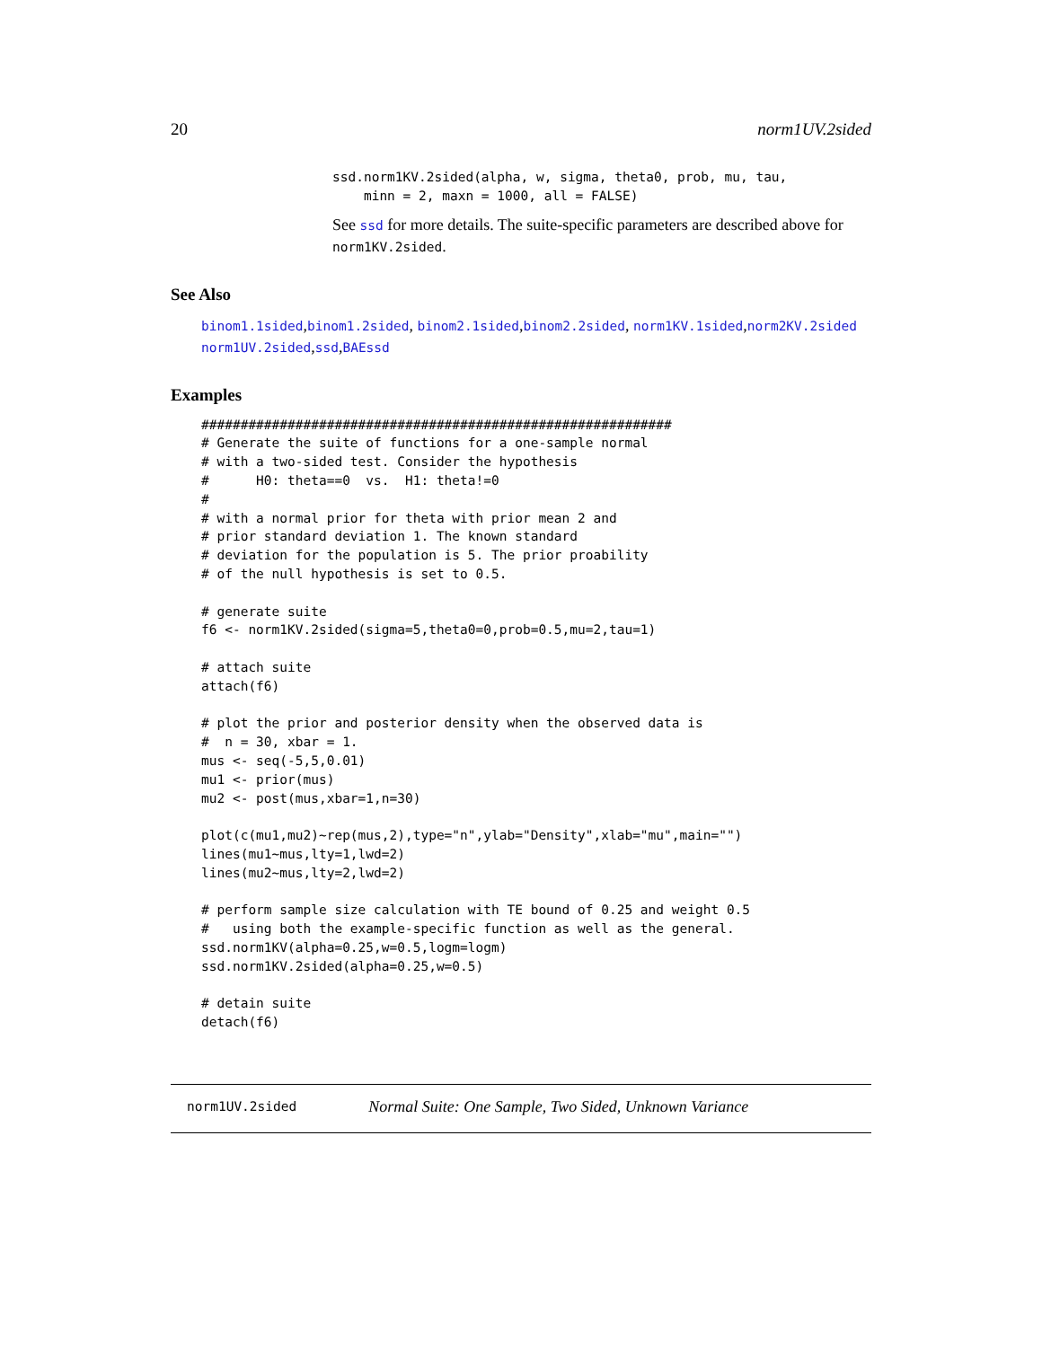20 norm1UV.2sided
ssd.norm1KV.2sided(alpha, w, sigma, theta0, prob, mu, tau,
    minn = 2, maxn = 1000, all = FALSE)
See ssd for more details. The suite-specific parameters are described above for norm1KV.2sided.
See Also
binom1.1sided,binom1.2sided, binom2.1sided,binom2.2sided, norm1KV.1sided,norm2KV.2sided
norm1UV.2sided,ssd,BAEssd
Examples
############################################################
# Generate the suite of functions for a one-sample normal
# with a two-sided test. Consider the hypothesis
#      H0: theta==0  vs.  H1: theta!=0
#
# with a normal prior for theta with prior mean 2 and
# prior standard deviation 1. The known standard
# deviation for the population is 5. The prior proability
# of the null hypothesis is set to 0.5.

# generate suite
f6 <- norm1KV.2sided(sigma=5,theta0=0,prob=0.5,mu=2,tau=1)

# attach suite
attach(f6)

# plot the prior and posterior density when the observed data is
#  n = 30, xbar = 1.
mus <- seq(-5,5,0.01)
mu1 <- prior(mus)
mu2 <- post(mus,xbar=1,n=30)

plot(c(mu1,mu2)~rep(mus,2),type="n",ylab="Density",xlab="mu",main="")
lines(mu1~mus,lty=1,lwd=2)
lines(mu2~mus,lty=2,lwd=2)

# perform sample size calculation with TE bound of 0.25 and weight 0.5
#   using both the example-specific function as well as the general.
ssd.norm1KV(alpha=0.25,w=0.5,logm=logm)
ssd.norm1KV.2sided(alpha=0.25,w=0.5)

# detain suite
detach(f6)
norm1UV.2sided Normal Suite: One Sample, Two Sided, Unknown Variance